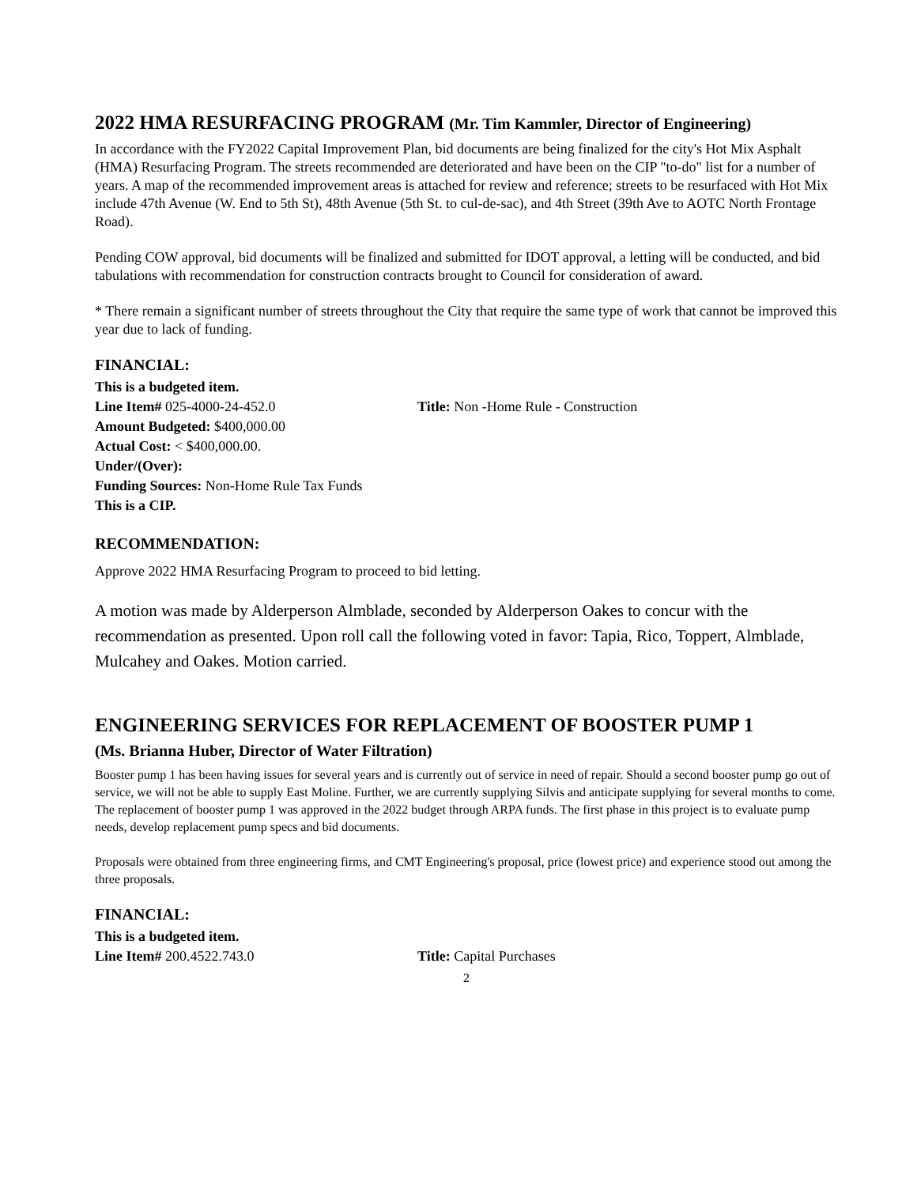2022 HMA RESURFACING PROGRAM (Mr. Tim Kammler, Director of Engineering)
In accordance with the FY2022 Capital Improvement Plan, bid documents are being finalized for the city's Hot Mix Asphalt (HMA) Resurfacing Program. The streets recommended are deteriorated and have been on the CIP "to-do" list for a number of years. A map of the recommended improvement areas is attached for review and reference; streets to be resurfaced with Hot Mix include 47th Avenue (W. End to 5th St), 48th Avenue (5th St. to cul-de-sac), and 4th Street (39th Ave to AOTC North Frontage Road).
Pending COW approval, bid documents will be finalized and submitted for IDOT approval, a letting will be conducted, and bid tabulations with recommendation for construction contracts brought to Council for consideration of award.
* There remain a significant number of streets throughout the City that require the same type of work that cannot be improved this year due to lack of funding.
FINANCIAL:
This is a budgeted item.
Line Item# 025-4000-24-452.0 Title: Non -Home Rule - Construction
Amount Budgeted: $400,000.00
Actual Cost: < $400,000.00.
Under/(Over):
Funding Sources: Non-Home Rule Tax Funds
This is a CIP.
RECOMMENDATION:
Approve 2022 HMA Resurfacing Program to proceed to bid letting.
A motion was made by Alderperson Almblade, seconded by Alderperson Oakes to concur with the recommendation as presented. Upon roll call the following voted in favor: Tapia, Rico, Toppert, Almblade, Mulcahey and Oakes. Motion carried.
ENGINEERING SERVICES FOR REPLACEMENT OF BOOSTER PUMP 1
(Ms. Brianna Huber, Director of Water Filtration)
Booster pump 1 has been having issues for several years and is currently out of service in need of repair. Should a second booster pump go out of service, we will not be able to supply East Moline. Further, we are currently supplying Silvis and anticipate supplying for several months to come. The replacement of booster pump 1 was approved in the 2022 budget through ARPA funds. The first phase in this project is to evaluate pump needs, develop replacement pump specs and bid documents.
Proposals were obtained from three engineering firms, and CMT Engineering's proposal, price (lowest price) and experience stood out among the three proposals.
FINANCIAL:
This is a budgeted item.
Line Item# 200.4522.743.0 Title: Capital Purchases
2